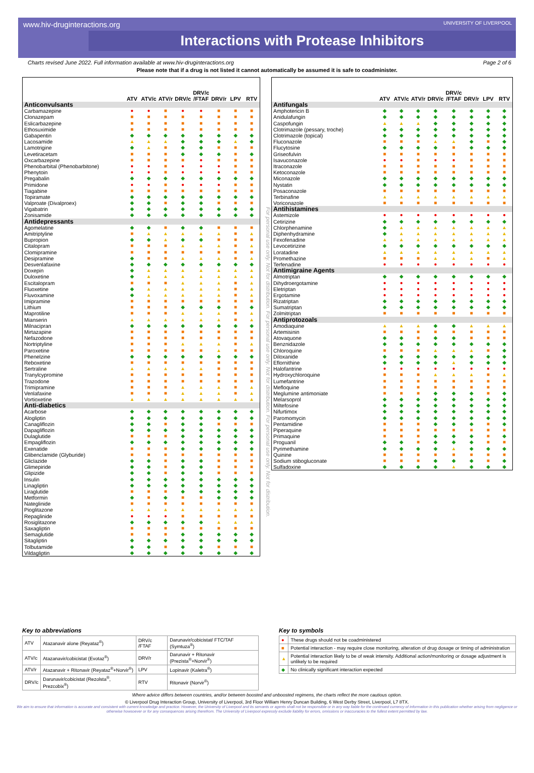www.hiv-druginteractions.org UNIVERSITY OF LIVERPOOL
Interactions with Protease Inhibitors
Charts revised June 2022. Full information available at www.hiv-druginteractions.org Page 2 of 6
Please note that if a drug is not listed it cannot automatically be assumed it is safe to coadminister.
| | ATV | ATV/c | ATV/r | DRV/c | DRV/c /FTAF | DRV/r | LPV | RTV |
| --- | --- | --- | --- | --- | --- | --- | --- | --- |
| Anticonvulsants | | | | | | | | |
| Carbamazepine | ● | ● | ■ | ● | ● | ■ | ■ | ■ |
| Clonazepam | ■ | ■ | ■ | ■ | ■ | ■ | ■ | ■ |
| Eslicarbazepine | ■ | ■ | ■ | ■ | ■ | ■ | ■ | ■ |
| Ethosuximide | ■ | ■ | ■ | ■ | ■ | ■ | ■ | ■ |
| Gabapentin | ◆ | ◆ | ◆ | ◆ | ◆ | ◆ | ◆ | ◆ |
| Lacosamide | ▲ | ▲ | ▲ | ◆ | ◆ | ◆ | ▲ | ◆ |
| Lamotrigine | ◆ | ▲ | ■ | ◆ | ◆ | ■ | ■ | ■ |
| Levetiracetam | ■ | ■ | ■ | ◆ | ◆ | ◆ | ■ | ◆ |
| Oxcarbazepine | ■ | ■ | ■ | ■ | ● | ■ | ■ | ■ |
| Phenobarbital (Phenobarbitone) | ● | ● | ■ | ● | ● | ● | ■ | ■ |
| Phenytoin | ● | ● | ■ | ● | ● | ● | ■ | ■ |
| Pregabalin | ◆ | ◆ | ◆ | ◆ | ◆ | ◆ | ◆ | ◆ |
| Primidone | ● | ● | ■ | ● | ● | ● | ■ | ■ |
| Tiagabine | ■ | ■ | ■ | ■ | ■ | ■ | ■ | ■ |
| Topiramate | ◆ | ◆ | ◆ | ◆ | ◆ | ◆ | ◆ | ◆ |
| Valproate (Divalproex) | ◆ | ◆ | ■ | ◆ | ◆ | ■ | ■ | ■ |
| Vigabatrin | ◆ | ◆ | ◆ | ◆ | ◆ | ◆ | ◆ | ◆ |
| Zonisamide | ◆ | ◆ | ◆ | ◆ | ◆ | ◆ | ◆ | ◆ |
| Antidepressants | | | | | | | | |
| Agomelatine | ◆ | ◆ | ■ | ◆ | ◆ | ■ | ■ | ■ |
| Amitriptyline | ■ | ▲ | ▲ | ▲ | ▲ | ▲ | ■ | ▲ |
| Bupropion | ◆ | ◆ | ▲ | ◆ | ◆ | ■ | ■ | ■ |
| Citalopram | ■ | ■ | ■ | ▲ | ▲ | ▲ | ■ | ▲ |
| Clomipramine | ■ | ■ | ■ | ■ | ■ | ■ | ■ | ■ |
| Desipramine | ◆ | ■ | ■ | ▲ | ▲ | ▲ | ■ | ▲ |
| Desvenlafaxine | ◆ | ◆ | ◆ | ◆ | ◆ | ◆ | ◆ | ◆ |
| Doxepin | ◆ | ▲ | ▲ | ▲ | ▲ | ▲ | ▲ | ▲ |
| Duloxetine | ◆ | ▲ | ▲ | ▲ | ▲ | ▲ | ▲ | ▲ |
| Escitalopram | ■ | ■ | ■ | ▲ | ▲ | ▲ | ■ | ▲ |
| Fluoxetine | ◆ | ▲ | ▲ | ▲ | ▲ | ▲ | ■ | ▲ |
| Fluvoxamine | ◆ | ▲ | ▲ | ▲ | ▲ | ▲ | ■ | ▲ |
| Imipramine | ■ | ■ | ■ | ■ | ■ | ■ | ■ | ■ |
| Lithium | ■ | ■ | ■ | ◆ | ◆ | ◆ | ■ | ◆ |
| Maprotiline | ■ | ■ | ■ | ▲ | ▲ | ▲ | ■ | ▲ |
| Mianserin | ▲ | ▲ | ▲ | ▲ | ▲ | ▲ | ■ | ▲ |
| Milnacipran | ◆ | ◆ | ◆ | ◆ | ◆ | ◆ | ◆ | ◆ |
| Mirtazapine | ■ | ■ | ■ | ■ | ■ | ■ | ■ | ■ |
| Nefazodone | ■ | ■ | ■ | ■ | ■ | ■ | ■ | ■ |
| Nortriptyline | ■ | ■ | ■ | ▲ | ▲ | ▲ | ■ | ▲ |
| Paroxetine | ■ | ■ | ■ | ■ | ■ | ▲ | ■ | ■ |
| Phenelzine | ◆ | ◆ | ◆ | ◆ | ◆ | ◆ | ◆ | ◆ |
| Reboxetine | ■ | ■ | ■ | ■ | ■ | ■ | ■ | ■ |
| Sertraline | ▲ | ▲ | ▲ | ▲ | ▲ | ■ | ■ | ■ |
| Tranylcypromine | ■ | ■ | ■ | ■ | ■ | ■ | ■ | ■ |
| Trazodone | ■ | ■ | ■ | ■ | ■ | ■ | ■ | ■ |
| Trimipramine | ■ | ■ | ■ | ▲ | ▲ | ▲ | ■ | ▲ |
| Venlafaxine | ■ | ■ | ■ | ▲ | ▲ | ▲ | ■ | ▲ |
| Vortioxetine | ▲ | ▲ | ▲ | ▲ | ▲ | ▲ | ▲ | ▲ |
| Anti-diabetics | | | | | | | | |
| Acarbose | ◆ | ◆ | ◆ | ◆ | ◆ | ◆ | ◆ | ◆ |
| Alogliptin | ◆ | ◆ | ◆ | ◆ | ◆ | ◆ | ◆ | ◆ |
| Canagliflozin | ◆ | ◆ | ■ | ◆ | ◆ | ■ | ■ | ■ |
| Dapagliflozin | ◆ | ◆ | ◆ | ◆ | ◆ | ◆ | ◆ | ◆ |
| Dulaglutide | ■ | ■ | ■ | ◆ | ◆ | ◆ | ◆ | ◆ |
| Empagliflozin | ◆ | ◆ | ◆ | ◆ | ◆ | ◆ | ◆ | ◆ |
| Exenatide | ■ | ■ | ■ | ◆ | ◆ | ◆ | ◆ | ◆ |
| Glibenclamide (Glyburide) | ■ | ■ | ■ | ■ | ■ | ■ | ■ | ■ |
| Gliclazide | ◆ | ◆ | ■ | ◆ | ◆ | ■ | ■ | ■ |
| Glimepiride | ◆ | ◆ | ■ | ◆ | ◆ | ■ | ■ | ■ |
| Glipizide | ◆ | ◆ | ■ | ◆ | ◆ | ■ | ■ | ■ |
| Insulin | ◆ | ◆ | ◆ | ◆ | ◆ | ◆ | ◆ | ◆ |
| Linagliptin | ◆ | ◆ | ◆ | ◆ | ◆ | ◆ | ◆ | ◆ |
| Liraglutide | ■ | ■ | ■ | ◆ | ◆ | ◆ | ◆ | ◆ |
| Metformin | ◆ | ■ | ◆ | ■ | ■ | ◆ | ◆ | ◆ |
| Nateglinide | ■ | ■ | ■ | ■ | ■ | ■ | ■ | ■ |
| Pioglitazone | ▲ | ▲ | ▲ | ▲ | ▲ | ▲ | ▲ | ▲ |
| Repaglinide | ● | ● | ● | ■ | ■ | ■ | ■ | ■ |
| Rosiglitazone | ◆ | ◆ | ◆ | ◆ | ◆ | ▲ | ▲ | ▲ |
| Saxagliptin | ■ | ■ | ■ | ■ | ■ | ■ | ■ | ■ |
| Semaglutide | ■ | ■ | ■ | ◆ | ◆ | ◆ | ◆ | ◆ |
| Sitagliptin | ◆ | ◆ | ◆ | ◆ | ◆ | ◆ | ◆ | ◆ |
| Tolbutamide | ◆ | ◆ | ■ | ◆ | ◆ | ■ | ■ | ■ |
| Vildagliptin | ◆ | ◆ | ◆ | ◆ | ◆ | ◆ | ◆ | ◆ |
For personal use only. Not for distribution. For personal use only. Not for distribution. For personal use only. Not for distribution.
| | ATV | ATV/c | ATV/r | DRV/c | DRV/c /FTAF | DRV/r | LPV | RTV |
| --- | --- | --- | --- | --- | --- | --- | --- | --- |
| Antifungals | | | | | | | | |
| Amphotericin B | ◆ | ◆ | ◆ | ◆ | ◆ | ◆ | ◆ | ◆ |
| Anidulafungin | ◆ | ◆ | ◆ | ◆ | ◆ | ◆ | ◆ | ◆ |
| Caspofungin | ▲ | ▲ | ▲ | ◆ | ◆ | ◆ | ◆ | ◆ |
| Clotrimazole (pessary, troche) | ◆ | ◆ | ◆ | ◆ | ◆ | ◆ | ◆ | ◆ |
| Clotrimazole (topical) | ◆ | ◆ | ◆ | ◆ | ◆ | ◆ | ◆ | ◆ |
| Fluconazole | ■ | ■ | ■ | ▲ | ▲ | ◆ | ■ | ◆ |
| Flucytosine | ◆ | ◆ | ◆ | ◆ | ■ | ◆ | ◆ | ◆ |
| Griseofulvin | ■ | ■ | ■ | ■ | ■ | ■ | ■ | ■ |
| Isavuconazole | ● | ● | ■ | ● | ● | ■ | ■ | ■ |
| Itraconazole | ■ | ■ | ■ | ■ | ■ | ■ | ■ | ■ |
| Ketoconazole | ■ | ■ | ■ | ■ | ■ | ■ | ■ | ■ |
| Miconazole | ◆ | ◆ | ◆ | ◆ | ◆ | ◆ | ◆ | ◆ |
| Nystatin | ◆ | ◆ | ◆ | ◆ | ◆ | ◆ | ◆ | ◆ |
| Posaconazole | ■ | ■ | ■ | ■ | ■ | ■ | ■ | ■ |
| Terbinafine | ▲ | ▲ | ▲ | ▲ | ▲ | ▲ | ▲ | ▲ |
| Voriconazole | ■ | ■ | ■ | ■ | ■ | ■ | ■ | ■ |
| Antihistamines | | | | | | | | |
| Astemizole | ● | ● | ● | ● | ● | ● | ● | ● |
| Cetirizine | ◆ | ◆ | ◆ | ◆ | ◆ | ◆ | ◆ | ◆ |
| Chlorphenamine | ◆ | ▲ | ▲ | ▲ | ▲ | ▲ | ▲ | ▲ |
| Diphenhydramine | ◆ | ▲ | ▲ | ▲ | ▲ | ▲ | ▲ | ▲ |
| Fexofenadine | ▲ | ▲ | ▲ | ▲ | ▲ | ▲ | ▲ | ▲ |
| Levocetirizine | ◆ | ◆ | ◆ | ◆ | ◆ | ◆ | ◆ | ◆ |
| Loratadine | ▲ | ▲ | ▲ | ▲ | ▲ | ▲ | ▲ | ▲ |
| Promethazine | ■ | ■ | ■ | ▲ | ▲ | ▲ | ■ | ▲ |
| Terfenadine | ● | ● | ● | ● | ● | ● | ● | ● |
| Antimigraine Agents | | | | | | | | |
| Almotriptan | ◆ | ◆ | ◆ | ◆ | ◆ | ◆ | ◆ | ◆ |
| Dihydroergotamine | ● | ● | ● | ● | ● | ● | ● | ● |
| Eletriptan | ● | ● | ● | ● | ● | ● | ● | ● |
| Ergotamine | ● | ● | ● | ● | ● | ● | ● | ● |
| Rizatriptan | ◆ | ◆ | ◆ | ◆ | ◆ | ◆ | ◆ | ◆ |
| Sumatriptan | ◆ | ◆ | ◆ | ◆ | ◆ | ◆ | ◆ | ◆ |
| Zolmitriptan | ■ | ■ | ■ | ■ | ■ | ■ | ■ | ■ |
| Antiprotozoals | | | | | | | | |
| Amodiaquine | ▲ | ▲ | ▲ | ◆ | ◆ | ▲ | ▲ | ▲ |
| Artemisinin | ■ | ■ | ■ | ■ | ■ | ■ | ■ | ■ |
| Atovaquone | ◆ | ◆ | ■ | ◆ | ◆ | ■ | ■ | ■ |
| Benznidazole | ◆ | ◆ | ◆ | ◆ | ◆ | ◆ | ◆ | ◆ |
| Chloroquine | ■ | ■ | ■ | ▲ | ▲ | ▲ | ■ | ◆ |
| Diloxanide | ◆ | ◆ | ◆ | ◆ | ◆ | ◆ | ◆ | ◆ |
| Eflornithine | ◆ | ◆ | ◆ | ◆ | ▲ | ◆ | ◆ | ◆ |
| Halofantrine | ● | ● | ● | ● | ● | ● | ● | ● |
| Hydroxychloroquine | ■ | ■ | ■ | ▲ | ▲ | ▲ | ■ | ▲ |
| Lumefantrine | ■ | ■ | ■ | ■ | ■ | ■ | ■ | ■ |
| Mefloquine | ■ | ■ | ■ | ■ | ■ | ■ | ■ | ■ |
| Meglumine antimoniate | ■ | ■ | ■ | ◆ | ◆ | ◆ | ■ | ◆ |
| Melarsoprol | ◆ | ◆ | ◆ | ◆ | ◆ | ◆ | ◆ | ◆ |
| Miltefosine | ◆ | ◆ | ◆ | ◆ | ◆ | ◆ | ◆ | ◆ |
| Nifurtimox | ◆ | ◆ | ◆ | ◆ | ◆ | ◆ | ◆ | ◆ |
| Paromomycin | ◆ | ◆ | ◆ | ◆ | ◆ | ◆ | ◆ | ◆ |
| Pentamidine | ■ | ■ | ■ | ◆ | ◆ | ◆ | ■ | ◆ |
| Piperaquine | ■ | ■ | ■ | ■ | ■ | ■ | ■ | ■ |
| Primaquine | ■ | ■ | ■ | ◆ | ◆ | ◆ | ■ | ◆ |
| Proguanil | ◆ | ◆ | ■ | ◆ | ◆ | ◆ | ■ | ■ |
| Pyrimethamine | ◆ | ◆ | ◆ | ◆ | ▲ | ◆ | ◆ | ◆ |
| Quinine | ■ | ■ | ■ | ■ | ■ | ■ | ■ | ■ |
| Sodium stibogluconate | ■ | ■ | ■ | ◆ | ◆ | ◆ | ■ | ◆ |
| Sulfadoxine | ◆ | ◆ | ◆ | ◆ | ▲ | ◆ | ◆ | ◆ |
Key to abbreviations
| ATV | Atazanavir alone (Reyataz<sup>®</sup>) | DRV/c /FTAF | Darunavir/cobicistat/ FTC/TAF (Symtuza<sup>®</sup>) |
| ATV/c | Atazanavir/cobicistat (Evotaz<sup>®</sup>) | DRV/r | Darunavir + Ritonavir (Prezista<sup>®</sup>+Norvir<sup>®</sup>) |
| ATV/r | Atazanavir + Ritonavir (Reyataz<sup>®</sup>+Norvir<sup>®</sup>) | LPV | Lopinavir (Kaletra<sup>®</sup>) |
| DRV/c | Darunavir/cobicistat (Rezolsta<sup>®</sup>, Prezcobix<sup>®</sup>) | RTV | Ritonavir (Norvir<sup>®</sup>) |
Key to symbols
| ● | These drugs should not be coadministered |
| ■ | Potential interaction - may require close monitoring, alteration of drug dosage or timing of administration |
| ▲ | Potential interaction likely to be of weak intensity. Additional action/monitoring or dosage adjustment is unlikely to be required |
| ◆ | No clinically significant interaction expected |
Where advice differs between countries, and/or between boosted and unboosted regimens, the charts reflect the more cautious option.
© Liverpool Drug Interaction Group, University of Liverpool, 3rd Floor William Henry Duncan Building, 6 West Derby Street, Liverpool, L7 8TX.
We aim to ensure that information is accurate and consistent with current knowledge and practice. However, the University of Liverpool and its servants or agents shall not be responsible or in any way liable for the continued currency of information in this publication whether arising from negligence or otherwise howsoever or for any consequences arising therefrom. The University of Liverpool expressly exclude liability for errors, omissions or inaccuracies to the fullest extent permitted by law.